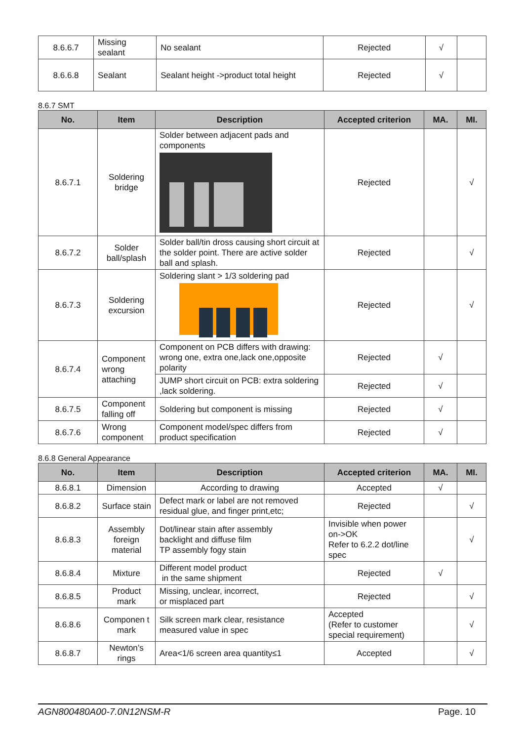| 8.6.6.7 | Missing sealant | No sealant | Rejected | √ | |
| 8.6.6.8 | Sealant | Sealant height ->product total height | Rejected | √ | |
8.6.7 SMT
| No. | Item | Description | Accepted criterion | MA. | MI. |
| --- | --- | --- | --- | --- | --- |
| 8.6.7.1 | Soldering bridge | Solder between adjacent pads and components | Rejected | | √ |
| 8.6.7.2 | Solder ball/splash | Solder ball/tin dross causing short circuit at the solder point. There are active solder ball and splash. | Rejected | | √ |
| 8.6.7.3 | Soldering excursion | Soldering slant > 1/3 soldering pad | Rejected | | √ |
| 8.6.7.4 | Component wrong attaching | Component on PCB differs with drawing: wrong one, extra one,lack one,opposite polarity | Rejected | √ | |
| | | JUMP short circuit on PCB: extra soldering ,lack soldering. | Rejected | √ | |
| 8.6.7.5 | Component falling off | Soldering but component is missing | Rejected | √ | |
| 8.6.7.6 | Wrong component | Component model/spec differs from product specification | Rejected | √ | |
8.6.8 General Appearance
| No. | Item | Description | Accepted criterion | MA. | MI. |
| --- | --- | --- | --- | --- | --- |
| 8.6.8.1 | Dimension | According to drawing | Accepted | √ | |
| 8.6.8.2 | Surface stain | Defect mark or label are not removed residual glue, and finger print,etc; | Rejected | | √ |
| 8.6.8.3 | Assembly foreign material | Dot/linear stain after assembly backlight and diffuse film TP assembly fogy stain | Invisible when power on->OK Refer to 6.2.2 dot/line spec | | √ |
| 8.6.8.4 | Mixture | Different model product in the same shipment | Rejected | √ | |
| 8.6.8.5 | Product mark | Missing, unclear, incorrect, or misplaced part | Rejected | | √ |
| 8.6.8.6 | Componen t mark | Silk screen mark clear, resistance measured value in spec | Accepted (Refer to customer special requirement) | | √ |
| 8.6.8.7 | Newton’s rings | Area<1/6 screen area quantity≤1 | Accepted | | √ |
AGN800480A00-7.0N12NSM-R Page. 10